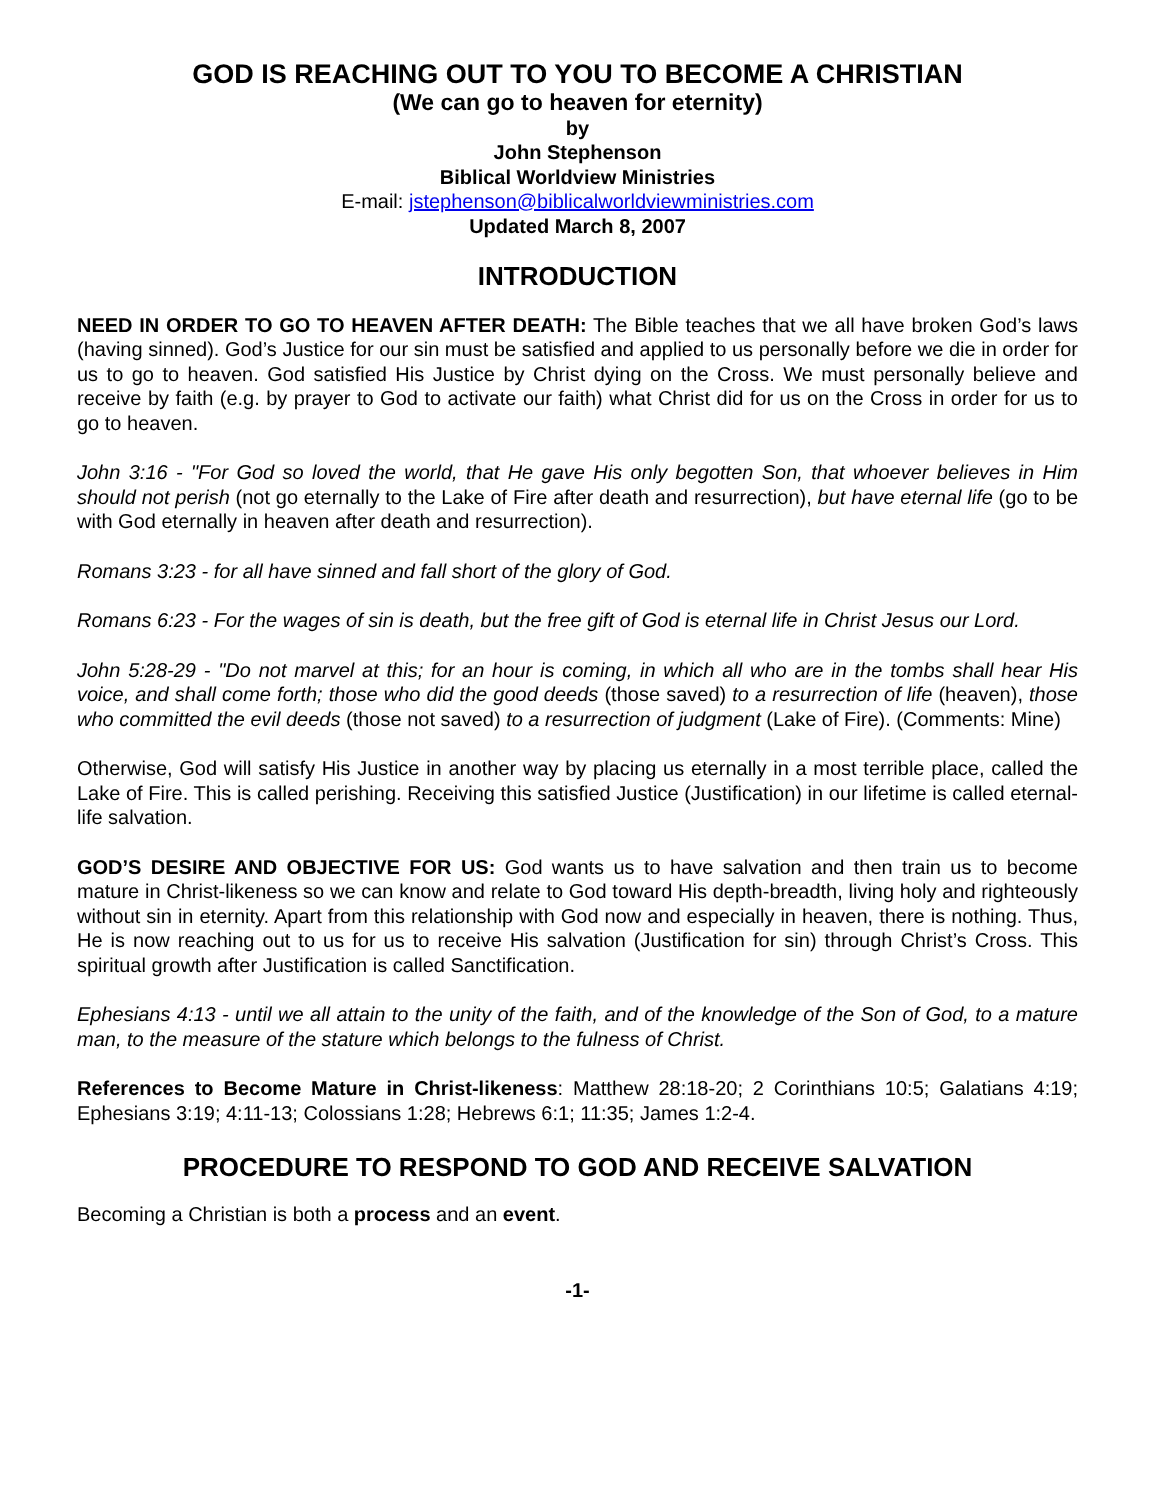GOD IS REACHING OUT TO YOU TO BECOME A CHRISTIAN
(We can go to heaven for eternity)
by
John Stephenson
Biblical Worldview Ministries
E-mail: jstephenson@biblicalworldviewministries.com
Updated March 8, 2007
INTRODUCTION
NEED IN ORDER TO GO TO HEAVEN AFTER DEATH: The Bible teaches that we all have broken God’s laws (having sinned). God’s Justice for our sin must be satisfied and applied to us personally before we die in order for us to go to heaven. God satisfied His Justice by Christ dying on the Cross. We must personally believe and receive by faith (e.g. by prayer to God to activate our faith) what Christ did for us on the Cross in order for us to go to heaven.
John 3:16 - "For God so loved the world, that He gave His only begotten Son, that whoever believes in Him should not perish (not go eternally to the Lake of Fire after death and resurrection), but have eternal life (go to be with God eternally in heaven after death and resurrection).
Romans 3:23 - for all have sinned and fall short of the glory of God.
Romans 6:23 - For the wages of sin is death, but the free gift of God is eternal life in Christ Jesus our Lord.
John 5:28-29 - "Do not marvel at this; for an hour is coming, in which all who are in the tombs shall hear His voice, and shall come forth; those who did the good deeds (those saved) to a resurrection of life (heaven), those who committed the evil deeds (those not saved) to a resurrection of judgment (Lake of Fire). (Comments: Mine)
Otherwise, God will satisfy His Justice in another way by placing us eternally in a most terrible place, called the Lake of Fire. This is called perishing. Receiving this satisfied Justice (Justification) in our lifetime is called eternal-life salvation.
GOD’S DESIRE AND OBJECTIVE FOR US: God wants us to have salvation and then train us to become mature in Christ-likeness so we can know and relate to God toward His depth-breadth, living holy and righteously without sin in eternity. Apart from this relationship with God now and especially in heaven, there is nothing. Thus, He is now reaching out to us for us to receive His salvation (Justification for sin) through Christ’s Cross. This spiritual growth after Justification is called Sanctification.
Ephesians 4:13 - until we all attain to the unity of the faith, and of the knowledge of the Son of God, to a mature man, to the measure of the stature which belongs to the fulness of Christ.
References to Become Mature in Christ-likeness: Matthew 28:18-20; 2 Corinthians 10:5; Galatians 4:19; Ephesians 3:19; 4:11-13; Colossians 1:28; Hebrews 6:1; 11:35; James 1:2-4.
PROCEDURE TO RESPOND TO GOD AND RECEIVE SALVATION
Becoming a Christian is both a process and an event.
-1-